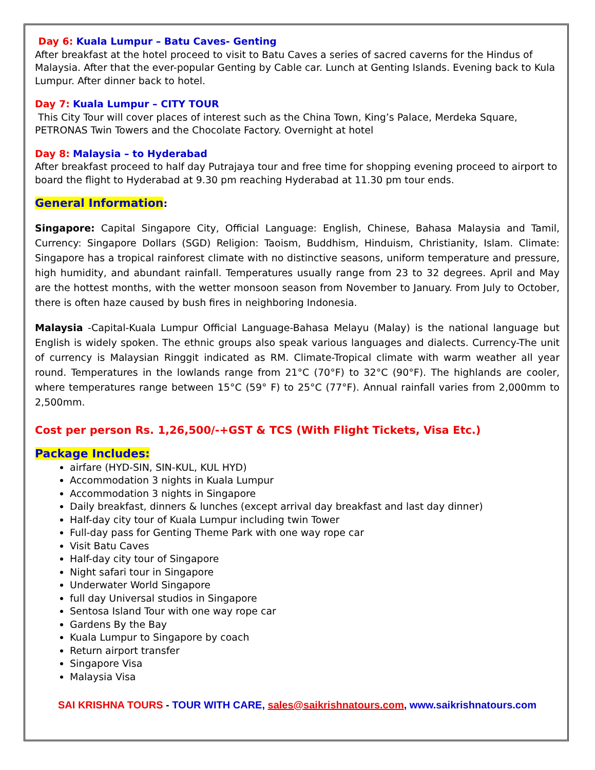Day 6: Kuala Lumpur – Batu Caves- Genting
After breakfast at the hotel proceed to visit to Batu Caves a series of sacred caverns for the Hindus of Malaysia. After that the ever-popular Genting by Cable car. Lunch at Genting Islands. Evening back to Kula Lumpur. After dinner back to hotel.
Day 7: Kuala Lumpur – CITY TOUR
This City Tour will cover places of interest such as the China Town, King’s Palace, Merdeka Square, PETRONAS Twin Towers and the Chocolate Factory. Overnight at hotel
Day 8: Malaysia – to Hyderabad
After breakfast proceed to half day Putrajaya tour and free time for shopping evening proceed to airport to board the flight to Hyderabad at 9.30 pm reaching Hyderabad at 11.30 pm tour ends.
General Information:
Singapore: Capital Singapore City, Official Language: English, Chinese, Bahasa Malaysia and Tamil, Currency: Singapore Dollars (SGD) Religion: Taoism, Buddhism, Hinduism, Christianity, Islam. Climate: Singapore has a tropical rainforest climate with no distinctive seasons, uniform temperature and pressure, high humidity, and abundant rainfall. Temperatures usually range from 23 to 32 degrees. April and May are the hottest months, with the wetter monsoon season from November to January. From July to October, there is often haze caused by bush fires in neighboring Indonesia.
Malaysia -Capital-Kuala Lumpur Official Language-Bahasa Melayu (Malay) is the national language but English is widely spoken. The ethnic groups also speak various languages and dialects. Currency-The unit of currency is Malaysian Ringgit indicated as RM. Climate-Tropical climate with warm weather all year round. Temperatures in the lowlands range from 21°C (70°F) to 32°C (90°F). The highlands are cooler, where temperatures range between 15°C (59° F) to 25°C (77°F). Annual rainfall varies from 2,000mm to 2,500mm.
Cost per person Rs. 1,26,500/-+GST & TCS (With Flight Tickets, Visa Etc.)
Package Includes:
airfare (HYD-SIN, SIN-KUL, KUL HYD)
Accommodation 3 nights in Kuala Lumpur
Accommodation 3 nights in Singapore
Daily breakfast, dinners & lunches (except arrival day breakfast and last day dinner)
Half-day city tour of Kuala Lumpur including twin Tower
Full-day pass for Genting Theme Park with one way rope car
Visit Batu Caves
Half-day city tour of Singapore
Night safari tour in Singapore
Underwater World Singapore
full day Universal studios in Singapore
Sentosa Island Tour with one way rope car
Gardens By the Bay
Kuala Lumpur to Singapore by coach
Return airport transfer
Singapore Visa
Malaysia Visa
SAI KRISHNA TOURS - TOUR WITH CARE, sales@saikrishnatours.com, www.saikrishnatours.com